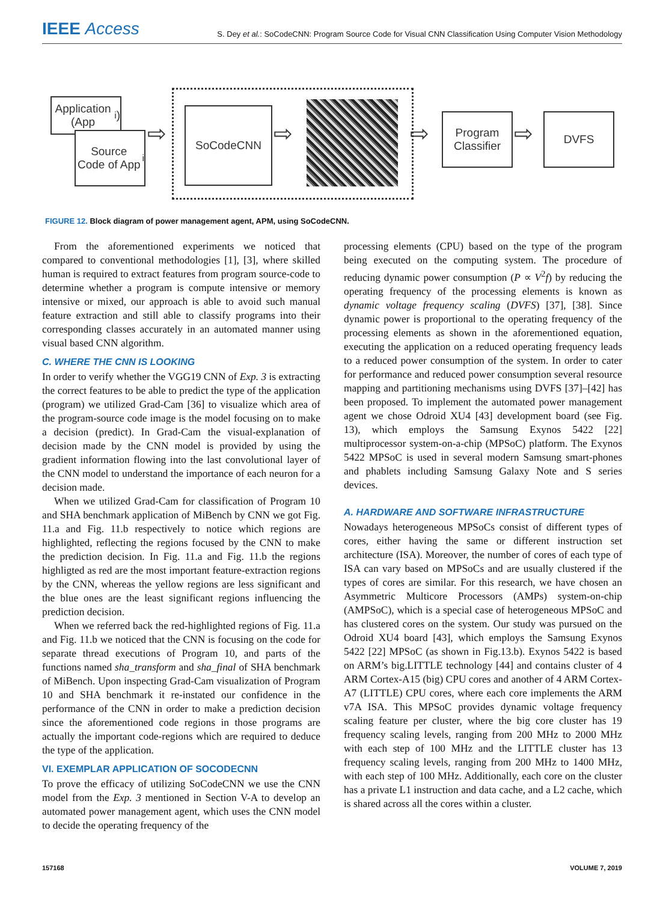IEEE Access
S. Dey et al.: SoCodeCNN: Program Source Code for Visual CNN Classification Using Computer Vision Methodology
Application (App<sub>i</sub>)
Source Code of App<sub>i</sub>
⇨
SoCodeCNN
⇨ ⇨
Program Classifier
⇨
DVFS
FIGURE 12. Block diagram of power management agent, APM, using SoCodeCNN.
From the aforementioned experiments we noticed that compared to conventional methodologies [1], [3], where skilled human is required to extract features from program source-code to determine whether a program is compute intensive or memory intensive or mixed, our approach is able to avoid such manual feature extraction and still able to classify programs into their corresponding classes accurately in an automated manner using visual based CNN algorithm.
C. WHERE THE CNN IS LOOKING
In order to verify whether the VGG19 CNN of Exp. 3 is extracting the correct features to be able to predict the type of the application (program) we utilized Grad-Cam [36] to visualize which area of the program-source code image is the model focusing on to make a decision (predict). In Grad-Cam the visual-explanation of decision made by the CNN model is provided by using the gradient information flowing into the last convolutional layer of the CNN model to understand the importance of each neuron for a decision made.
When we utilized Grad-Cam for classification of Program 10 and SHA benchmark application of MiBench by CNN we got Fig. 11.a and Fig. 11.b respectively to notice which regions are highlighted, reflecting the regions focused by the CNN to make the prediction decision. In Fig. 11.a and Fig. 11.b the regions highligted as red are the most important feature-extraction regions by the CNN, whereas the yellow regions are less significant and the blue ones are the least significant regions influencing the prediction decision.
When we referred back the red-highlighted regions of Fig. 11.a and Fig. 11.b we noticed that the CNN is focusing on the code for separate thread executions of Program 10, and parts of the functions named sha_transform and sha_final of SHA benchmark of MiBench. Upon inspecting Grad-Cam visualization of Program 10 and SHA benchmark it re-instated our confidence in the performance of the CNN in order to make a prediction decision since the aforementioned code regions in those programs are actually the important code-regions which are required to deduce the type of the application.
VI. EXEMPLAR APPLICATION OF SOCODECNN
To prove the efficacy of utilizing SoCodeCNN we use the CNN model from the Exp. 3 mentioned in Section V-A to develop an automated power management agent, which uses the CNN model to decide the operating frequency of the
processing elements (CPU) based on the type of the program being executed on the computing system. The procedure of reducing dynamic power consumption (P ∝ V<sup>2</sup>f) by reducing the operating frequency of the processing elements is known as dynamic voltage frequency scaling (DVFS) [37], [38]. Since dynamic power is proportional to the operating frequency of the processing elements as shown in the aforementioned equation, executing the application on a reduced operating frequency leads to a reduced power consumption of the system. In order to cater for performance and reduced power consumption several resource mapping and partitioning mechanisms using DVFS [37]–[42] has been proposed. To implement the automated power management agent we chose Odroid XU4 [43] development board (see Fig. 13), which employs the Samsung Exynos 5422 [22] multiprocessor system-on-a-chip (MPSoC) platform. The Exynos 5422 MPSoC is used in several modern Samsung smart-phones and phablets including Samsung Galaxy Note and S series devices.
A. HARDWARE AND SOFTWARE INFRASTRUCTURE
Nowadays heterogeneous MPSoCs consist of different types of cores, either having the same or different instruction set architecture (ISA). Moreover, the number of cores of each type of ISA can vary based on MPSoCs and are usually clustered if the types of cores are similar. For this research, we have chosen an Asymmetric Multicore Processors (AMPs) system-on-chip (AMPSoC), which is a special case of heterogeneous MPSoC and has clustered cores on the system. Our study was pursued on the Odroid XU4 board [43], which employs the Samsung Exynos 5422 [22] MPSoC (as shown in Fig.13.b). Exynos 5422 is based on ARM’s big.LITTLE technology [44] and contains cluster of 4 ARM Cortex-A15 (big) CPU cores and another of 4 ARM Cortex-A7 (LITTLE) CPU cores, where each core implements the ARM v7A ISA. This MPSoC provides dynamic voltage frequency scaling feature per cluster, where the big core cluster has 19 frequency scaling levels, ranging from 200 MHz to 2000 MHz with each step of 100 MHz and the LITTLE cluster has 13 frequency scaling levels, ranging from 200 MHz to 1400 MHz, with each step of 100 MHz. Additionally, each core on the cluster has a private L1 instruction and data cache, and a L2 cache, which is shared across all the cores within a cluster.
157168 VOLUME 7, 2019